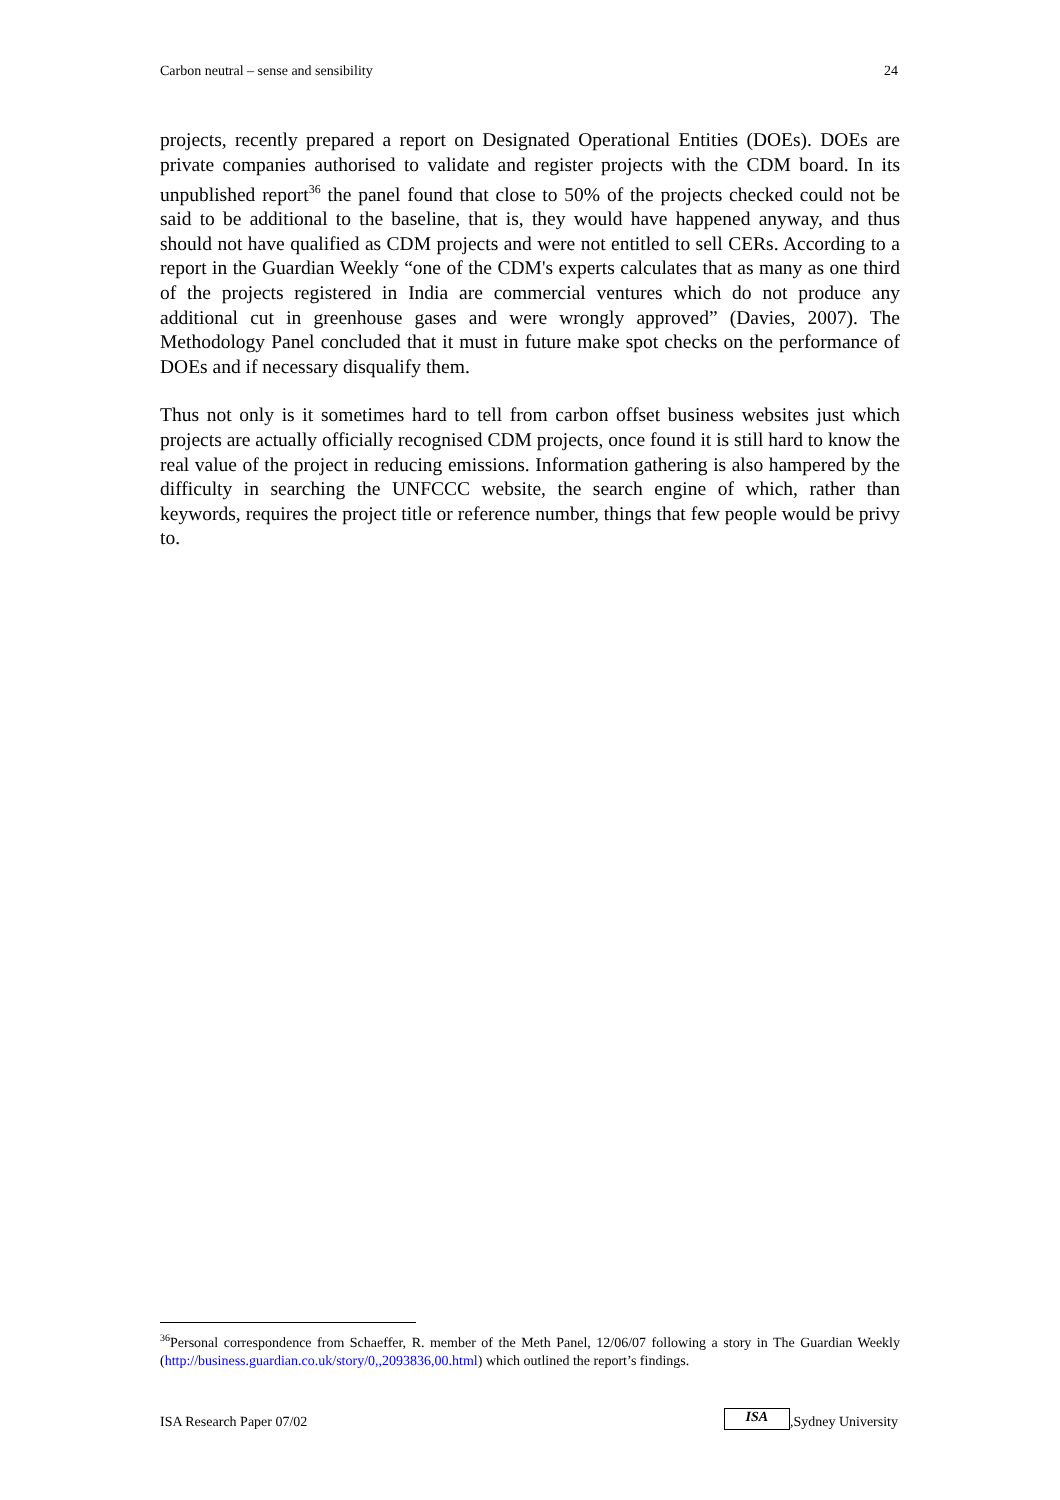Carbon neutral – sense and sensibility 24
projects, recently prepared a report on Designated Operational Entities (DOEs). DOEs are private companies authorised to validate and register projects with the CDM board. In its unpublished report<sup>36</sup> the panel found that close to 50% of the projects checked could not be said to be additional to the baseline, that is, they would have happened anyway, and thus should not have qualified as CDM projects and were not entitled to sell CERs. According to a report in the Guardian Weekly “one of the CDM's experts calculates that as many as one third of the projects registered in India are commercial ventures which do not produce any additional cut in greenhouse gases and were wrongly approved” (Davies, 2007). The Methodology Panel concluded that it must in future make spot checks on the performance of DOEs and if necessary disqualify them.
Thus not only is it sometimes hard to tell from carbon offset business websites just which projects are actually officially recognised CDM projects, once found it is still hard to know the real value of the project in reducing emissions. Information gathering is also hampered by the difficulty in searching the UNFCCC website, the search engine of which, rather than keywords, requires the project title or reference number, things that few people would be privy to.
<sup>36</sup> Personal correspondence from Schaeffer, R. member of the Meth Panel, 12/06/07 following a story in The Guardian Weekly (http://business.guardian.co.uk/story/0,,2093836,00.html) which outlined the report’s findings.
ISA Research Paper 07/02 ISA,Sydney University